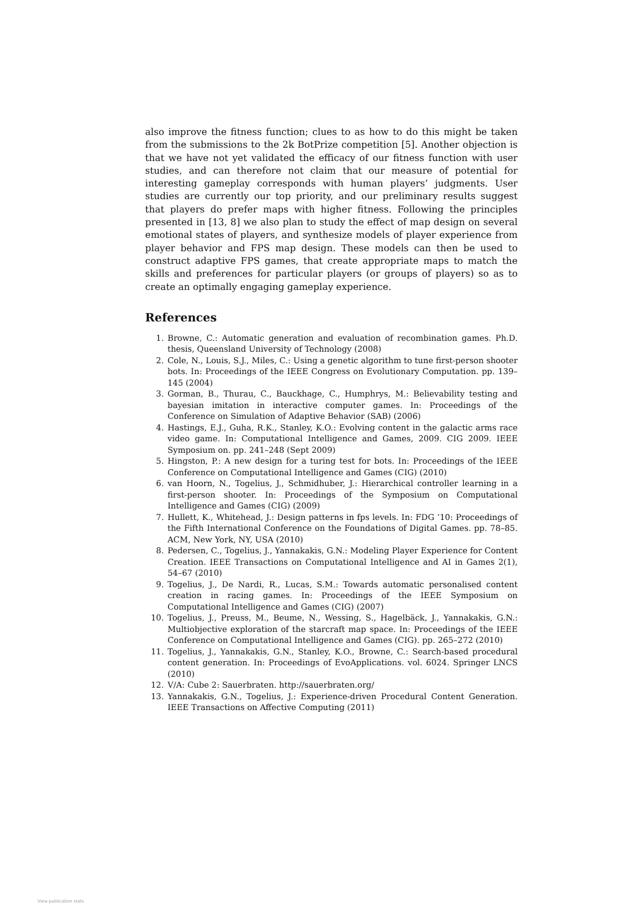also improve the fitness function; clues to as how to do this might be taken from the submissions to the 2k BotPrize competition [5]. Another objection is that we have not yet validated the efficacy of our fitness function with user studies, and can therefore not claim that our measure of potential for interesting gameplay corresponds with human players’ judgments. User studies are currently our top priority, and our preliminary results suggest that players do prefer maps with higher fitness. Following the principles presented in [13, 8] we also plan to study the effect of map design on several emotional states of players, and synthesize models of player experience from player behavior and FPS map design. These models can then be used to construct adaptive FPS games, that create appropriate maps to match the skills and preferences for particular players (or groups of players) so as to create an optimally engaging gameplay experience.
References
1. Browne, C.: Automatic generation and evaluation of recombination games. Ph.D. thesis, Queensland University of Technology (2008)
2. Cole, N., Louis, S.J., Miles, C.: Using a genetic algorithm to tune first-person shooter bots. In: Proceedings of the IEEE Congress on Evolutionary Computation. pp. 139–145 (2004)
3. Gorman, B., Thurau, C., Bauckhage, C., Humphrys, M.: Believability testing and bayesian imitation in interactive computer games. In: Proceedings of the Conference on Simulation of Adaptive Behavior (SAB) (2006)
4. Hastings, E.J., Guha, R.K., Stanley, K.O.: Evolving content in the galactic arms race video game. In: Computational Intelligence and Games, 2009. CIG 2009. IEEE Symposium on. pp. 241–248 (Sept 2009)
5. Hingston, P.: A new design for a turing test for bots. In: Proceedings of the IEEE Conference on Computational Intelligence and Games (CIG) (2010)
6. van Hoorn, N., Togelius, J., Schmidhuber, J.: Hierarchical controller learning in a first-person shooter. In: Proceedings of the Symposium on Computational Intelligence and Games (CIG) (2009)
7. Hullett, K., Whitehead, J.: Design patterns in fps levels. In: FDG ’10: Proceedings of the Fifth International Conference on the Foundations of Digital Games. pp. 78–85. ACM, New York, NY, USA (2010)
8. Pedersen, C., Togelius, J., Yannakakis, G.N.: Modeling Player Experience for Content Creation. IEEE Transactions on Computational Intelligence and AI in Games 2(1), 54–67 (2010)
9. Togelius, J., De Nardi, R., Lucas, S.M.: Towards automatic personalised content creation in racing games. In: Proceedings of the IEEE Symposium on Computational Intelligence and Games (CIG) (2007)
10. Togelius, J., Preuss, M., Beume, N., Wessing, S., Hagelbäck, J., Yannakakis, G.N.: Multiobjective exploration of the starcraft map space. In: Proceedings of the IEEE Conference on Computational Intelligence and Games (CIG). pp. 265–272 (2010)
11. Togelius, J., Yannakakis, G.N., Stanley, K.O., Browne, C.: Search-based procedural content generation. In: Proceedings of EvoApplications. vol. 6024. Springer LNCS (2010)
12. V/A: Cube 2: Sauerbraten. http://sauerbraten.org/
13. Yannakakis, G.N., Togelius, J.: Experience-driven Procedural Content Generation. IEEE Transactions on Affective Computing (2011)
View publication stats